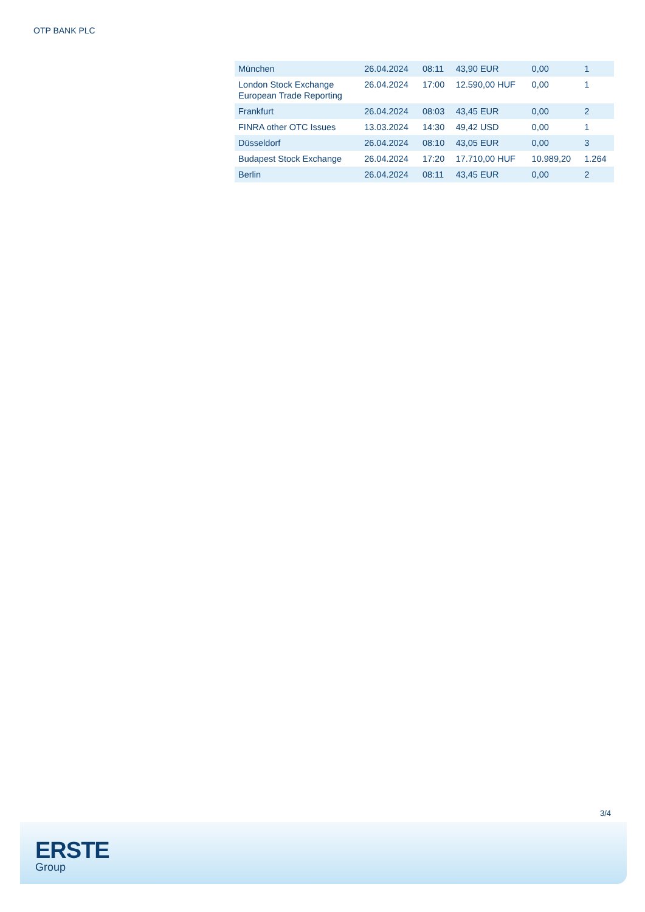OTP BANK PLC
| München | 26.04.2024 | 08:11 | 43,90 EUR | 0,00 | 1 |
| London Stock Exchange European Trade Reporting | 26.04.2024 | 17:00 | 12.590,00 HUF | 0,00 | 1 |
| Frankfurt | 26.04.2024 | 08:03 | 43,45 EUR | 0,00 | 2 |
| FINRA other OTC Issues | 13.03.2024 | 14:30 | 49,42 USD | 0,00 | 1 |
| Düsseldorf | 26.04.2024 | 08:10 | 43,05 EUR | 0,00 | 3 |
| Budapest Stock Exchange | 26.04.2024 | 17:20 | 17.710,00 HUF | 10.989,20 | 1.264 |
| Berlin | 26.04.2024 | 08:11 | 43,45 EUR | 0,00 | 2 |
3/4
ERSTE
Group